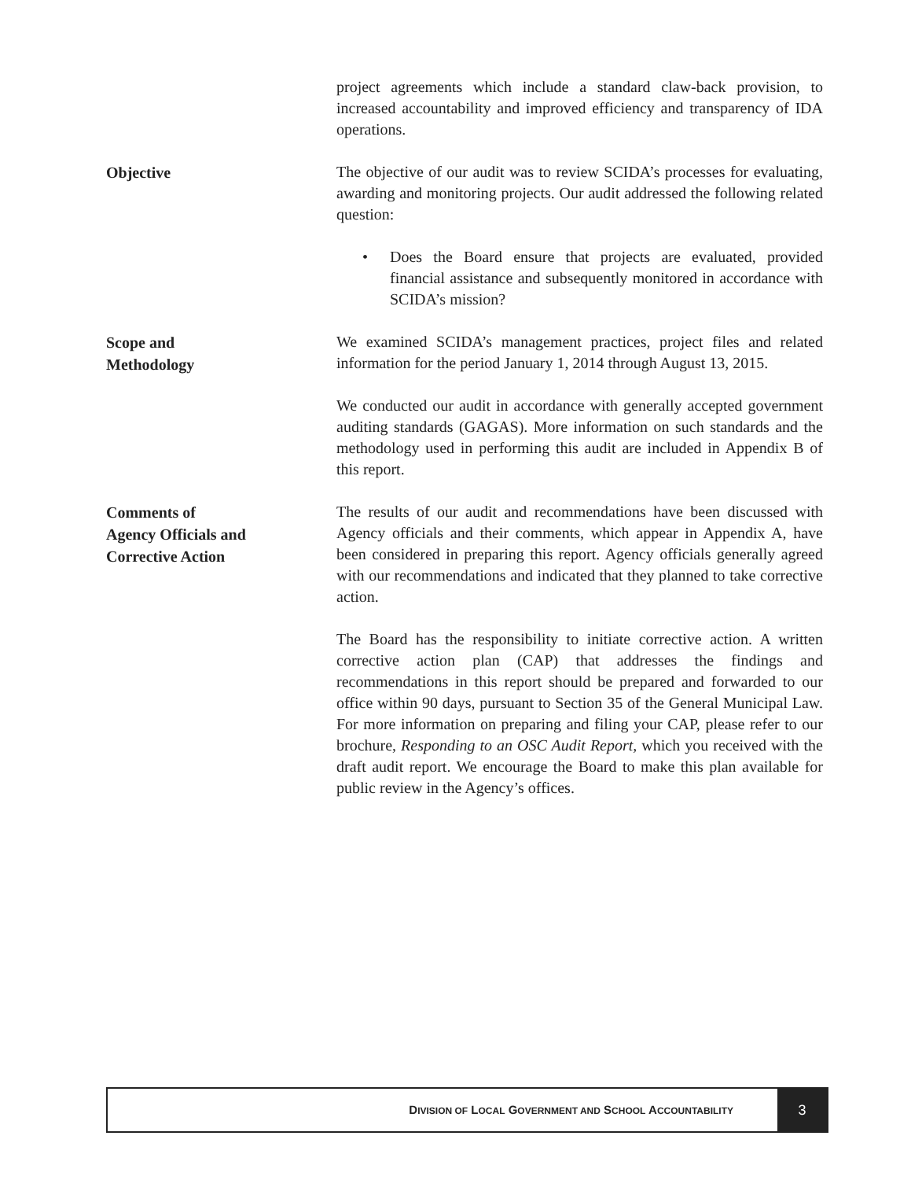project agreements which include a standard claw-back provision, to increased accountability and improved efficiency and transparency of IDA operations.
Objective
The objective of our audit was to review SCIDA’s processes for evaluating, awarding and monitoring projects. Our audit addressed the following related question:
• Does the Board ensure that projects are evaluated, provided financial assistance and subsequently monitored in accordance with SCIDA’s mission?
Scope and
Methodology
We examined SCIDA’s management practices, project files and related information for the period January 1, 2014 through August 13, 2015.
We conducted our audit in accordance with generally accepted government auditing standards (GAGAS). More information on such standards and the methodology used in performing this audit are included in Appendix B of this report.
Comments of
Agency Officials and
Corrective Action
The results of our audit and recommendations have been discussed with Agency officials and their comments, which appear in Appendix A, have been considered in preparing this report. Agency officials generally agreed with our recommendations and indicated that they planned to take corrective action.
The Board has the responsibility to initiate corrective action. A written corrective action plan (CAP) that addresses the findings and recommendations in this report should be prepared and forwarded to our office within 90 days, pursuant to Section 35 of the General Municipal Law. For more information on preparing and filing your CAP, please refer to our brochure, Responding to an OSC Audit Report, which you received with the draft audit report. We encourage the Board to make this plan available for public review in the Agency’s offices.
DIVISION OF LOCAL GOVERNMENT AND SCHOOL ACCOUNTABILITY
3